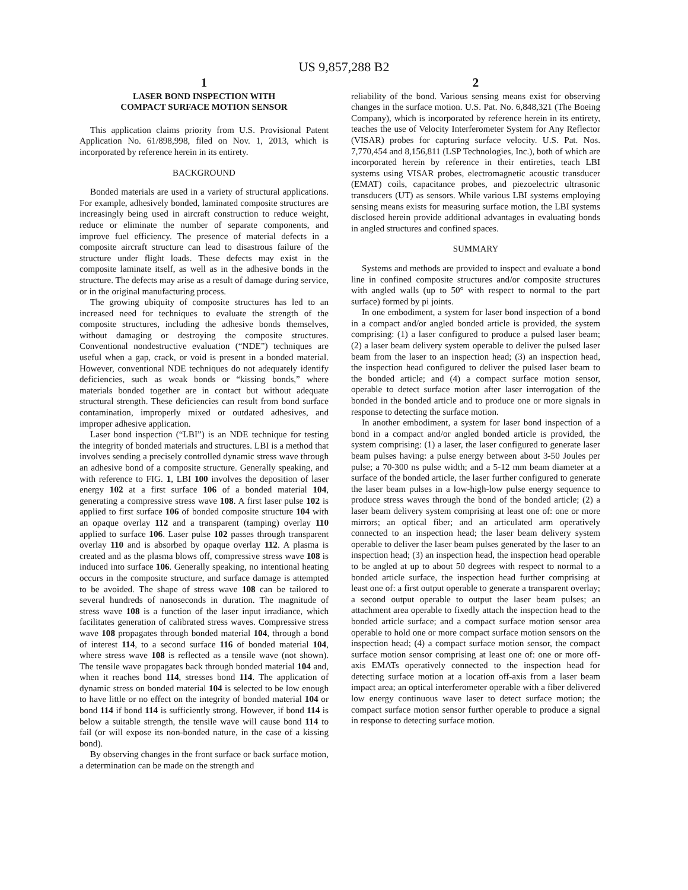US 9,857,288 B2
1
LASER BOND INSPECTION WITH
COMPACT SURFACE MOTION SENSOR
This application claims priority from U.S. Provisional Patent Application No. 61/898,998, filed on Nov. 1, 2013, which is incorporated by reference herein in its entirety.
BACKGROUND
Bonded materials are used in a variety of structural applications. For example, adhesively bonded, laminated composite structures are increasingly being used in aircraft construction to reduce weight, reduce or eliminate the number of separate components, and improve fuel efficiency. The presence of material defects in a composite aircraft structure can lead to disastrous failure of the structure under flight loads. These defects may exist in the composite laminate itself, as well as in the adhesive bonds in the structure. The defects may arise as a result of damage during service, or in the original manufacturing process.
The growing ubiquity of composite structures has led to an increased need for techniques to evaluate the strength of the composite structures, including the adhesive bonds themselves, without damaging or destroying the composite structures. Conventional nondestructive evaluation (“NDE”) techniques are useful when a gap, crack, or void is present in a bonded material. However, conventional NDE techniques do not adequately identify deficiencies, such as weak bonds or “kissing bonds,” where materials bonded together are in contact but without adequate structural strength. These deficiencies can result from bond surface contamination, improperly mixed or outdated adhesives, and improper adhesive application.
Laser bond inspection (“LBI”) is an NDE technique for testing the integrity of bonded materials and structures. LBI is a method that involves sending a precisely controlled dynamic stress wave through an adhesive bond of a composite structure. Generally speaking, and with reference to FIG. 1, LBI 100 involves the deposition of laser energy 102 at a first surface 106 of a bonded material 104, generating a compressive stress wave 108. A first laser pulse 102 is applied to first surface 106 of bonded composite structure 104 with an opaque overlay 112 and a transparent (tamping) overlay 110 applied to surface 106. Laser pulse 102 passes through transparent overlay 110 and is absorbed by opaque overlay 112. A plasma is created and as the plasma blows off, compressive stress wave 108 is induced into surface 106. Generally speaking, no intentional heating occurs in the composite structure, and surface damage is attempted to be avoided. The shape of stress wave 108 can be tailored to several hundreds of nanoseconds in duration. The magnitude of stress wave 108 is a function of the laser input irradiance, which facilitates generation of calibrated stress waves. Compressive stress wave 108 propagates through bonded material 104, through a bond of interest 114, to a second surface 116 of bonded material 104, where stress wave 108 is reflected as a tensile wave (not shown). The tensile wave propagates back through bonded material 104 and, when it reaches bond 114, stresses bond 114. The application of dynamic stress on bonded material 104 is selected to be low enough to have little or no effect on the integrity of bonded material 104 or bond 114 if bond 114 is sufficiently strong. However, if bond 114 is below a suitable strength, the tensile wave will cause bond 114 to fail (or will expose its non-bonded nature, in the case of a kissing bond).
By observing changes in the front surface or back surface motion, a determination can be made on the strength and
2
reliability of the bond. Various sensing means exist for observing changes in the surface motion. U.S. Pat. No. 6,848,321 (The Boeing Company), which is incorporated by reference herein in its entirety, teaches the use of Velocity Interferometer System for Any Reflector (VISAR) probes for capturing surface velocity. U.S. Pat. Nos. 7,770,454 and 8,156,811 (LSP Technologies, Inc.), both of which are incorporated herein by reference in their entireties, teach LBI systems using VISAR probes, electromagnetic acoustic transducer (EMAT) coils, capacitance probes, and piezoelectric ultrasonic transducers (UT) as sensors. While various LBI systems employing sensing means exists for measuring surface motion, the LBI systems disclosed herein provide additional advantages in evaluating bonds in angled structures and confined spaces.
SUMMARY
Systems and methods are provided to inspect and evaluate a bond line in confined composite structures and/or composite structures with angled walls (up to 50° with respect to normal to the part surface) formed by pi joints.
In one embodiment, a system for laser bond inspection of a bond in a compact and/or angled bonded article is provided, the system comprising: (1) a laser configured to produce a pulsed laser beam; (2) a laser beam delivery system operable to deliver the pulsed laser beam from the laser to an inspection head; (3) an inspection head, the inspection head configured to deliver the pulsed laser beam to the bonded article; and (4) a compact surface motion sensor, operable to detect surface motion after laser interrogation of the bonded in the bonded article and to produce one or more signals in response to detecting the surface motion.
In another embodiment, a system for laser bond inspection of a bond in a compact and/or angled bonded article is provided, the system comprising: (1) a laser, the laser configured to generate laser beam pulses having: a pulse energy between about 3-50 Joules per pulse; a 70-300 ns pulse width; and a 5-12 mm beam diameter at a surface of the bonded article, the laser further configured to generate the laser beam pulses in a low-high-low pulse energy sequence to produce stress waves through the bond of the bonded article; (2) a laser beam delivery system comprising at least one of: one or more mirrors; an optical fiber; and an articulated arm operatively connected to an inspection head; the laser beam delivery system operable to deliver the laser beam pulses generated by the laser to an inspection head; (3) an inspection head, the inspection head operable to be angled at up to about 50 degrees with respect to normal to a bonded article surface, the inspection head further comprising at least one of: a first output operable to generate a transparent overlay; a second output operable to output the laser beam pulses; an attachment area operable to fixedly attach the inspection head to the bonded article surface; and a compact surface motion sensor area operable to hold one or more compact surface motion sensors on the inspection head; (4) a compact surface motion sensor, the compact surface motion sensor comprising at least one of: one or more off-axis EMATs operatively connected to the inspection head for detecting surface motion at a location off-axis from a laser beam impact area; an optical interferometer operable with a fiber delivered low energy continuous wave laser to detect surface motion; the compact surface motion sensor further operable to produce a signal in response to detecting surface motion.